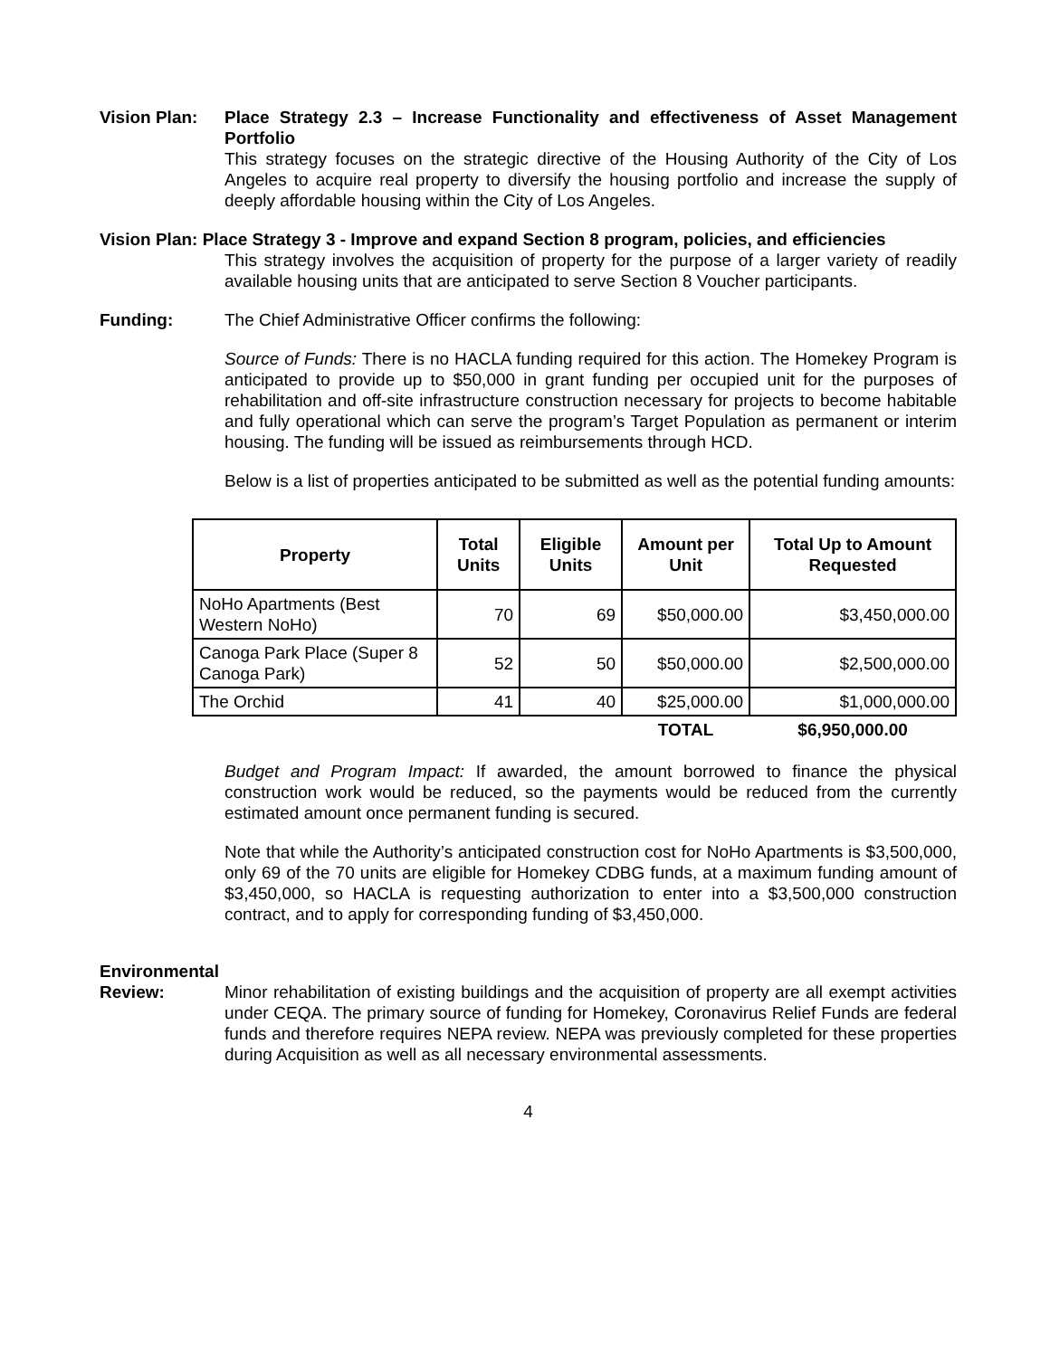Vision Plan: Place Strategy 2.3 – Increase Functionality and effectiveness of Asset Management Portfolio
This strategy focuses on the strategic directive of the Housing Authority of the City of Los Angeles to acquire real property to diversify the housing portfolio and increase the supply of deeply affordable housing within the City of Los Angeles.
Vision Plan: Place Strategy 3 - Improve and expand Section 8 program, policies, and efficiencies
This strategy involves the acquisition of property for the purpose of a larger variety of readily available housing units that are anticipated to serve Section 8 Voucher participants.
Funding: The Chief Administrative Officer confirms the following:
Source of Funds: There is no HACLA funding required for this action. The Homekey Program is anticipated to provide up to $50,000 in grant funding per occupied unit for the purposes of rehabilitation and off-site infrastructure construction necessary for projects to become habitable and fully operational which can serve the program’s Target Population as permanent or interim housing. The funding will be issued as reimbursements through HCD.
Below is a list of properties anticipated to be submitted as well as the potential funding amounts:
| Property | Total Units | Eligible Units | Amount per Unit | Total Up to Amount Requested |
| --- | --- | --- | --- | --- |
| NoHo Apartments (Best Western NoHo) | 70 | 69 | $50,000.00 | $3,450,000.00 |
| Canoga Park Place (Super 8 Canoga Park) | 52 | 50 | $50,000.00 | $2,500,000.00 |
| The Orchid | 41 | 40 | $25,000.00 | $1,000,000.00 |
| | | | TOTAL | $6,950,000.00 |
Budget and Program Impact: If awarded, the amount borrowed to finance the physical construction work would be reduced, so the payments would be reduced from the currently estimated amount once permanent funding is secured.
Note that while the Authority’s anticipated construction cost for NoHo Apartments is $3,500,000, only 69 of the 70 units are eligible for Homekey CDBG funds, at a maximum funding amount of $3,450,000, so HACLA is requesting authorization to enter into a $3,500,000 construction contract, and to apply for corresponding funding of $3,450,000.
Environmental
Review: Minor rehabilitation of existing buildings and the acquisition of property are all exempt activities under CEQA. The primary source of funding for Homekey, Coronavirus Relief Funds are federal funds and therefore requires NEPA review. NEPA was previously completed for these properties during Acquisition as well as all necessary environmental assessments.
4